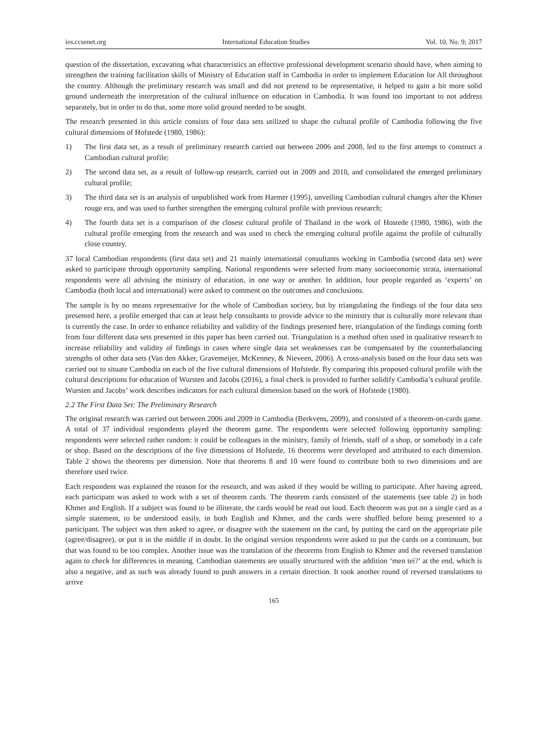ies.ccsenet.org International Education Studies Vol. 10, No. 9; 2017
question of the dissertation, excavating what characteristics an effective professional development scenario should have, when aiming to strengthen the training facilitation skills of Ministry of Education staff in Cambodia in order to implement Education for All throughout the country. Although the preliminary research was small and did not pretend to be representative, it helped to gain a bit more solid ground underneath the interpretation of the cultural influence on education in Cambodia. It was found too important to not address separately, but in order to do that, some more solid ground needed to be sought.
The research presented in this article consists of four data sets utilized to shape the cultural profile of Cambodia following the five cultural dimensions of Hofstede (1980, 1986):
1) The first data set, as a result of preliminary research carried out between 2006 and 2008, led to the first attempt to construct a Cambodian cultural profile;
2) The second data set, as a result of follow-up research, carried out in 2009 and 2010, and consolidated the emerged preliminary cultural profile;
3) The third data set is an analysis of unpublished work from Harmer (1995), unveiling Cambodian cultural changes after the Khmer rouge era, and was used to further strengthen the emerging cultural profile with previous research;
4) The fourth data set is a comparison of the closest cultural profile of Thailand in the work of Hostede (1980, 1986), with the cultural profile emerging from the research and was used to check the emerging cultural profile against the profile of culturally close country.
37 local Cambodian respondents (first data set) and 21 mainly international consultants working in Cambodia (second data set) were asked to participate through opportunity sampling. National respondents were selected from many socioeconomic strata, international respondents were all advising the ministry of education, in one way or another. In addition, four people regarded as ‘experts’ on Cambodia (both local and international) were asked to comment on the outcomes and conclusions.
The sample is by no means representative for the whole of Cambodian society, but by triangulating the findings of the four data sets presented here, a profile emerged that can at least help consultants to provide advice to the ministry that is culturally more relevant than is currently the case. In order to enhance reliability and validity of the findings presented here, triangulation of the findings coming forth from four different data sets presented in this paper has been carried out. Triangulation is a method often used in qualitative research to increase reliability and validity of findings in cases where single data set weaknesses can be compensated by the counterbalancing strengths of other data sets (Van den Akker, Gravemeijer, McKenney, & Nieveen, 2006). A cross-analysis based on the four data sets was carried out to situate Cambodia on each of the five cultural dimensions of Hofstede. By comparing this proposed cultural profile with the cultural descriptions for education of Wursten and Jacobs (2016), a final check is provided to further solidify Cambodia’s cultural profile. Wursten and Jacobs’ work describes indicators for each cultural dimension based on the work of Hofstede (1980).
2.2 The First Data Set: The Preliminary Research
The original research was carried out between 2006 and 2009 in Cambodia (Berkvens, 2009), and consisted of a theorem-on-cards game. A total of 37 individual respondents played the theorem game. The respondents were selected following opportunity sampling: respondents were selected rather random: it could be colleagues in the ministry, family of friends, staff of a shop, or somebody in a cafe or shop. Based on the descriptions of the five dimensions of Hofstede, 16 theorems were developed and attributed to each dimension. Table 2 shows the theorems per dimension. Note that theorems 8 and 10 were found to contribute both to two dimensions and are therefore used twice.
Each respondent was explained the reason for the research, and was asked if they would be willing to participate. After having agreed, each participant was asked to work with a set of theorem cards. The theorem cards consisted of the statements (see table 2) in both Khmer and English. If a subject was found to be illiterate, the cards would be read out loud. Each theorem was put on a single card as a simple statement, to be understood easily, in both English and Khmer, and the cards were shuffled before being presented to a participant. The subject was then asked to agree, or disagree with the statement on the card, by putting the card on the appropriate pile (agree/disagree), or put it in the middle if in doubt. In the original version respondents were asked to put the cards on a continuum, but that was found to be too complex. Another issue was the translation of the theorems from English to Khmer and the reversed translation again to check for differences in meaning. Cambodian statements are usually structured with the addition ‘men tei?’ at the end, which is also a negative, and as such was already found to push answers in a certain direction. It took another round of reversed translations to arrive
165